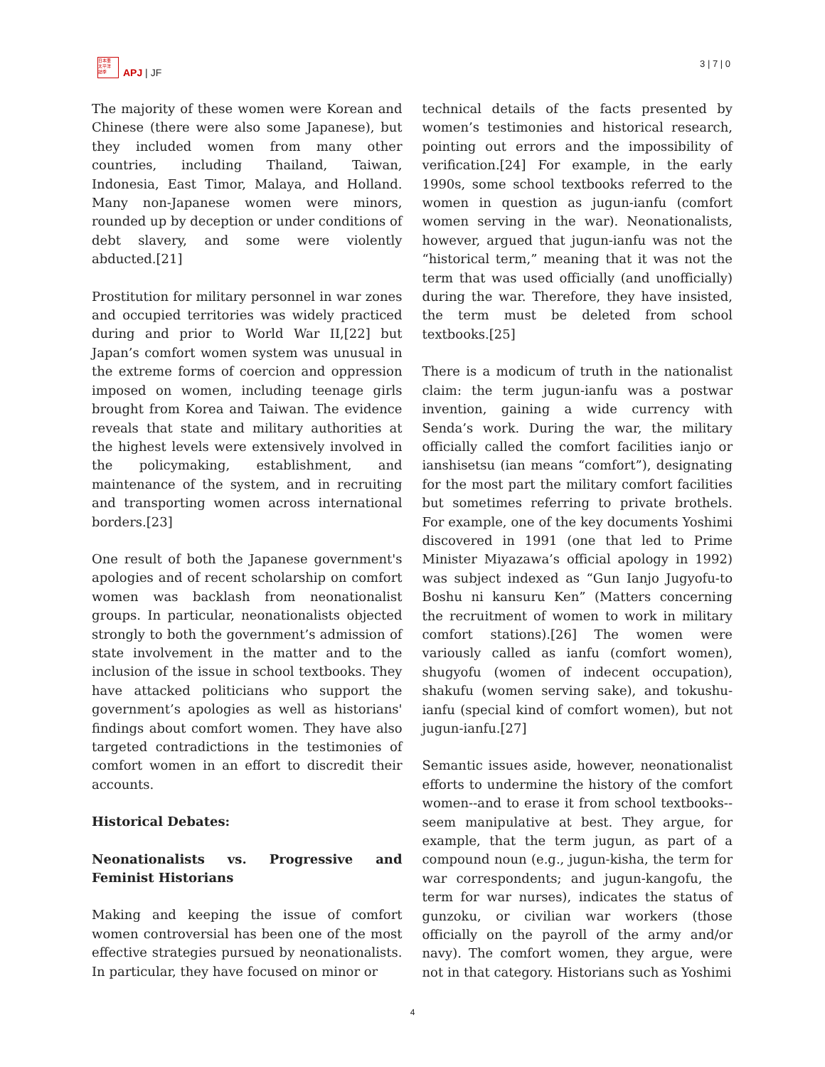日本亜
太平洋
誌季
APJ | JF
3 | 7 | 0
The majority of these women were Korean and Chinese (there were also some Japanese), but they included women from many other countries, including Thailand, Taiwan, Indonesia, East Timor, Malaya, and Holland. Many non-Japanese women were minors, rounded up by deception or under conditions of debt slavery, and some were violently abducted.[21]
Prostitution for military personnel in war zones and occupied territories was widely practiced during and prior to World War II,[22] but Japan’s comfort women system was unusual in the extreme forms of coercion and oppression imposed on women, including teenage girls brought from Korea and Taiwan. The evidence reveals that state and military authorities at the highest levels were extensively involved in the policymaking, establishment, and maintenance of the system, and in recruiting and transporting women across international borders.[23]
One result of both the Japanese government's apologies and of recent scholarship on comfort women was backlash from neonationalist groups. In particular, neonationalists objected strongly to both the government’s admission of state involvement in the matter and to the inclusion of the issue in school textbooks. They have attacked politicians who support the government’s apologies as well as historians' findings about comfort women. They have also targeted contradictions in the testimonies of comfort women in an effort to discredit their accounts.
Historical Debates:
Neonationalists vs. Progressive and Feminist Historians
Making and keeping the issue of comfort women controversial has been one of the most effective strategies pursued by neonationalists. In particular, they have focused on minor or
technical details of the facts presented by women’s testimonies and historical research, pointing out errors and the impossibility of verification.[24] For example, in the early 1990s, some school textbooks referred to the women in question as jugun-ianfu (comfort women serving in the war). Neonationalists, however, argued that jugun-ianfu was not the “historical term,” meaning that it was not the term that was used officially (and unofficially) during the war. Therefore, they have insisted, the term must be deleted from school textbooks.[25]
There is a modicum of truth in the nationalist claim: the term jugun-ianfu was a postwar invention, gaining a wide currency with Senda’s work. During the war, the military officially called the comfort facilities ianjo or ianshisetsu (ian means “comfort”), designating for the most part the military comfort facilities but sometimes referring to private brothels. For example, one of the key documents Yoshimi discovered in 1991 (one that led to Prime Minister Miyazawa’s official apology in 1992) was subject indexed as “Gun Ianjo Jugyofu-to Boshu ni kansuru Ken” (Matters concerning the recruitment of women to work in military comfort stations).[26] The women were variously called as ianfu (comfort women), shugyofu (women of indecent occupation), shakufu (women serving sake), and tokushu-ianfu (special kind of comfort women), but not jugun-ianfu.[27]
Semantic issues aside, however, neonationalist efforts to undermine the history of the comfort women--and to erase it from school textbooks--seem manipulative at best. They argue, for example, that the term jugun, as part of a compound noun (e.g., jugun-kisha, the term for war correspondents; and jugun-kangofu, the term for war nurses), indicates the status of gunzoku, or civilian war workers (those officially on the payroll of the army and/or navy). The comfort women, they argue, were not in that category. Historians such as Yoshimi
4